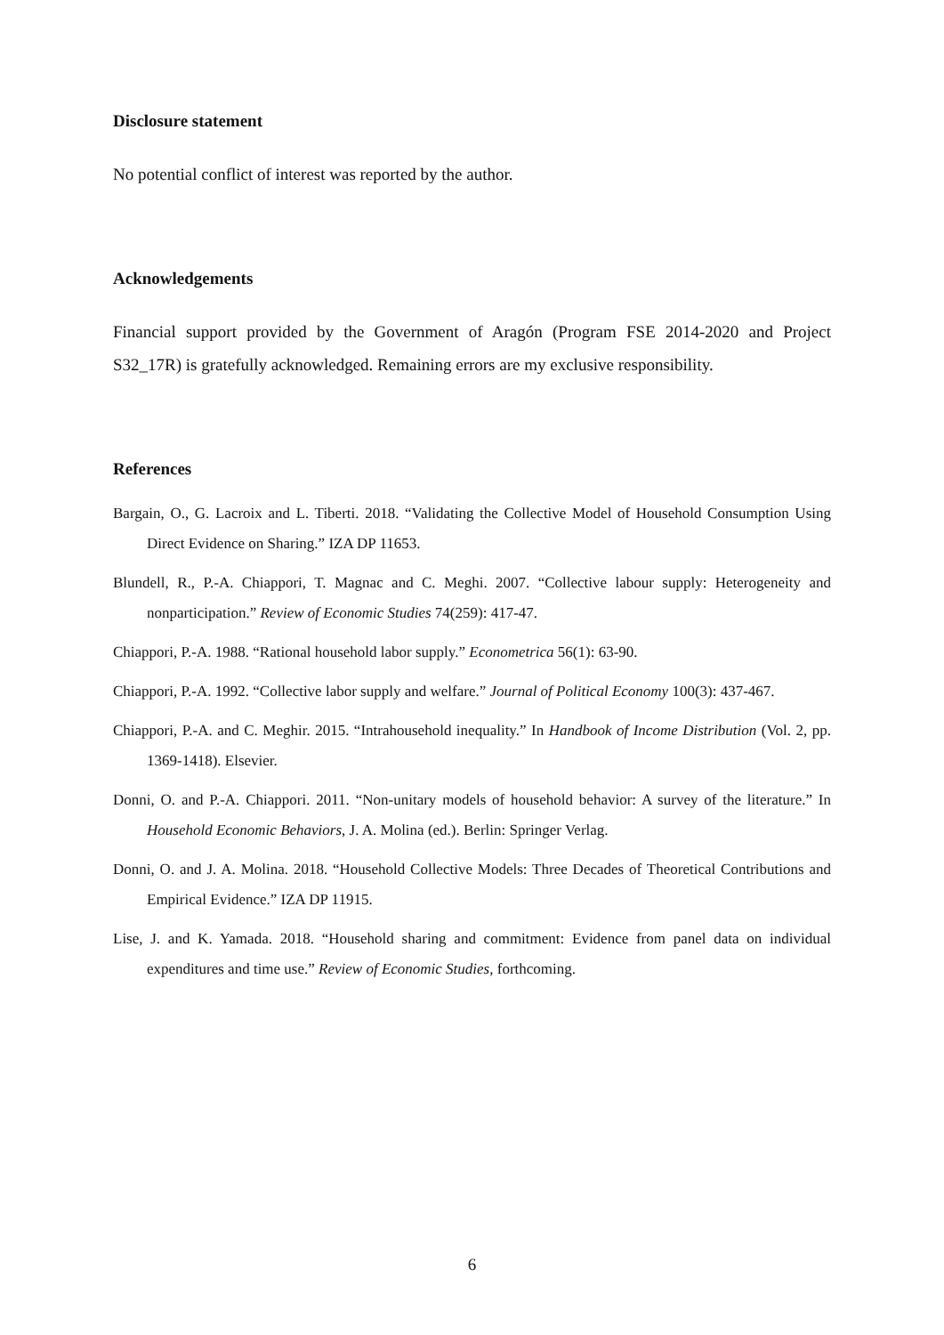Disclosure statement
No potential conflict of interest was reported by the author.
Acknowledgements
Financial support provided by the Government of Aragón (Program FSE 2014-2020 and Project S32_17R) is gratefully acknowledged. Remaining errors are my exclusive responsibility.
References
Bargain, O., G. Lacroix and L. Tiberti. 2018. “Validating the Collective Model of Household Consumption Using Direct Evidence on Sharing.” IZA DP 11653.
Blundell, R., P.-A. Chiappori, T. Magnac and C. Meghi. 2007. “Collective labour supply: Heterogeneity and nonparticipation.” Review of Economic Studies 74(259): 417-47.
Chiappori, P.-A. 1988. “Rational household labor supply.” Econometrica 56(1): 63-90.
Chiappori, P.-A. 1992. “Collective labor supply and welfare.” Journal of Political Economy 100(3): 437-467.
Chiappori, P.-A. and C. Meghir. 2015. “Intrahousehold inequality.” In Handbook of Income Distribution (Vol. 2, pp. 1369-1418). Elsevier.
Donni, O. and P.-A. Chiappori. 2011. “Non-unitary models of household behavior: A survey of the literature.” In Household Economic Behaviors, J. A. Molina (ed.). Berlin: Springer Verlag.
Donni, O. and J. A. Molina. 2018. “Household Collective Models: Three Decades of Theoretical Contributions and Empirical Evidence.” IZA DP 11915.
Lise, J. and K. Yamada. 2018. “Household sharing and commitment: Evidence from panel data on individual expenditures and time use.” Review of Economic Studies, forthcoming.
6